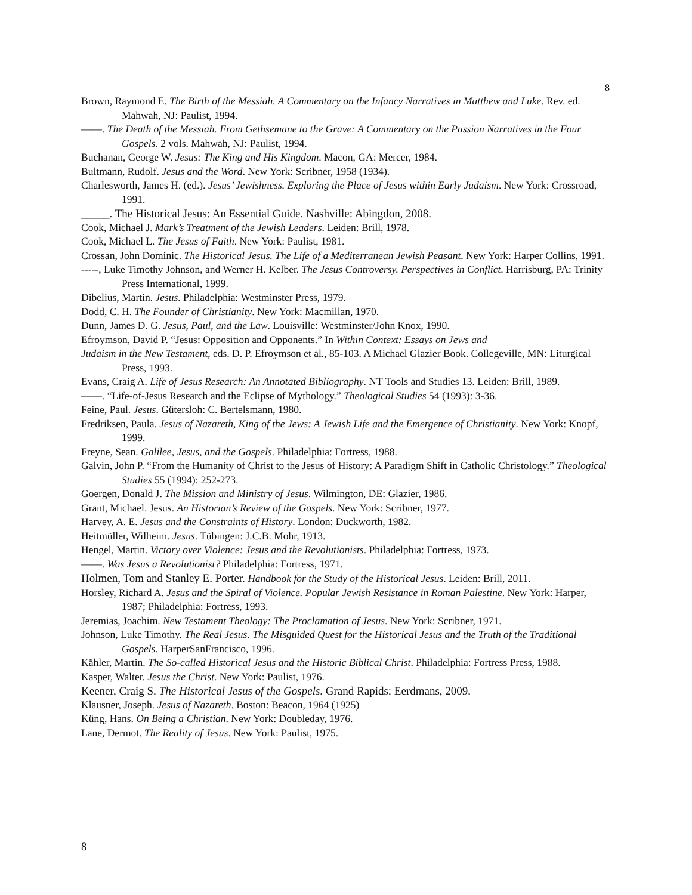8
Brown, Raymond E. The Birth of the Messiah. A Commentary on the Infancy Narratives in Matthew and Luke. Rev. ed. Mahwah, NJ: Paulist, 1994.
——. The Death of the Messiah. From Gethsemane to the Grave: A Commentary on the Passion Narratives in the Four Gospels. 2 vols. Mahwah, NJ: Paulist, 1994.
Buchanan, George W. Jesus: The King and His Kingdom. Macon, GA: Mercer, 1984.
Bultmann, Rudolf. Jesus and the Word. New York: Scribner, 1958 (1934).
Charlesworth, James H. (ed.). Jesus’ Jewishness. Exploring the Place of Jesus within Early Judaism. New York: Crossroad, 1991.
_____. The Historical Jesus: An Essential Guide. Nashville: Abingdon, 2008.
Cook, Michael J. Mark’s Treatment of the Jewish Leaders. Leiden: Brill, 1978.
Cook, Michael L. The Jesus of Faith. New York: Paulist, 1981.
Crossan, John Dominic. The Historical Jesus. The Life of a Mediterranean Jewish Peasant. New York: Harper Collins, 1991.
-----, Luke Timothy Johnson, and Werner H. Kelber. The Jesus Controversy. Perspectives in Conflict. Harrisburg, PA: Trinity Press International, 1999.
Dibelius, Martin. Jesus. Philadelphia: Westminster Press, 1979.
Dodd, C. H. The Founder of Christianity. New York: Macmillan, 1970.
Dunn, James D. G. Jesus, Paul, and the Law. Louisville: Westminster/John Knox, 1990.
Efroymson, David P. “Jesus: Opposition and Opponents.” In Within Context: Essays on Jews and
Judaism in the New Testament, eds. D. P. Efroymson et al., 85-103. A Michael Glazier Book. Collegeville, MN: Liturgical Press, 1993.
Evans, Craig A. Life of Jesus Research: An Annotated Bibliography. NT Tools and Studies 13. Leiden: Brill, 1989.
——. “Life-of-Jesus Research and the Eclipse of Mythology.” Theological Studies 54 (1993): 3-36.
Feine, Paul. Jesus. Gütersloh: C. Bertelsmann, 1980.
Fredriksen, Paula. Jesus of Nazareth, King of the Jews: A Jewish Life and the Emergence of Christianity. New York: Knopf, 1999.
Freyne, Sean. Galilee, Jesus, and the Gospels. Philadelphia: Fortress, 1988.
Galvin, John P. “From the Humanity of Christ to the Jesus of History: A Paradigm Shift in Catholic Christology.” Theological Studies 55 (1994): 252-273.
Goergen, Donald J. The Mission and Ministry of Jesus. Wilmington, DE: Glazier, 1986.
Grant, Michael. Jesus. An Historian’s Review of the Gospels. New York: Scribner, 1977.
Harvey, A. E. Jesus and the Constraints of History. London: Duckworth, 1982.
Heitmüller, Wilheim. Jesus. Tübingen: J.C.B. Mohr, 1913.
Hengel, Martin. Victory over Violence: Jesus and the Revolutionists. Philadelphia: Fortress, 1973.
——. Was Jesus a Revolutionist? Philadelphia: Fortress, 1971.
Holmen, Tom and Stanley E. Porter. Handbook for the Study of the Historical Jesus. Leiden: Brill, 2011.
Horsley, Richard A. Jesus and the Spiral of Violence. Popular Jewish Resistance in Roman Palestine. New York: Harper, 1987; Philadelphia: Fortress, 1993.
Jeremias, Joachim. New Testament Theology: The Proclamation of Jesus. New York: Scribner, 1971.
Johnson, Luke Timothy. The Real Jesus. The Misguided Quest for the Historical Jesus and the Truth of the Traditional Gospels. HarperSanFrancisco, 1996.
Kähler, Martin. The So-called Historical Jesus and the Historic Biblical Christ. Philadelphia: Fortress Press, 1988.
Kasper, Walter. Jesus the Christ. New York: Paulist, 1976.
Keener, Craig S. The Historical Jesus of the Gospels. Grand Rapids: Eerdmans, 2009.
Klausner, Joseph. Jesus of Nazareth. Boston: Beacon, 1964 (1925)
Küng, Hans. On Being a Christian. New York: Doubleday, 1976.
Lane, Dermot. The Reality of Jesus. New York: Paulist, 1975.
8